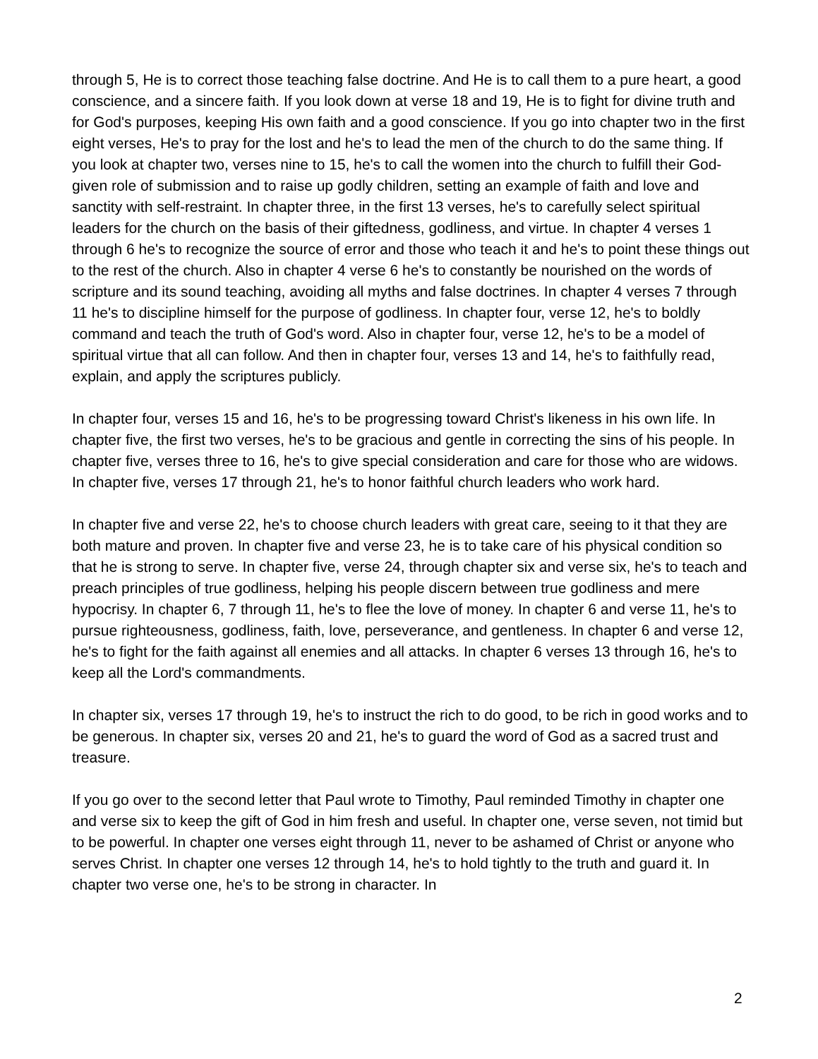through 5, He is to correct those teaching false doctrine. And He is to call them to a pure heart, a good conscience, and a sincere faith. If you look down at verse 18 and 19, He is to fight for divine truth and for God's purposes, keeping His own faith and a good conscience. If you go into chapter two in the first eight verses, He's to pray for the lost and he's to lead the men of the church to do the same thing. If you look at chapter two, verses nine to 15, he's to call the women into the church to fulfill their God-given role of submission and to raise up godly children, setting an example of faith and love and sanctity with self-restraint. In chapter three, in the first 13 verses, he's to carefully select spiritual leaders for the church on the basis of their giftedness, godliness, and virtue. In chapter 4 verses 1 through 6 he's to recognize the source of error and those who teach it and he's to point these things out to the rest of the church. Also in chapter 4 verse 6 he's to constantly be nourished on the words of scripture and its sound teaching, avoiding all myths and false doctrines. In chapter 4 verses 7 through 11 he's to discipline himself for the purpose of godliness. In chapter four, verse 12, he's to boldly command and teach the truth of God's word. Also in chapter four, verse 12, he's to be a model of spiritual virtue that all can follow. And then in chapter four, verses 13 and 14, he's to faithfully read, explain, and apply the scriptures publicly.
In chapter four, verses 15 and 16, he's to be progressing toward Christ's likeness in his own life. In chapter five, the first two verses, he's to be gracious and gentle in correcting the sins of his people. In chapter five, verses three to 16, he's to give special consideration and care for those who are widows. In chapter five, verses 17 through 21, he's to honor faithful church leaders who work hard.
In chapter five and verse 22, he's to choose church leaders with great care, seeing to it that they are both mature and proven. In chapter five and verse 23, he is to take care of his physical condition so that he is strong to serve. In chapter five, verse 24, through chapter six and verse six, he's to teach and preach principles of true godliness, helping his people discern between true godliness and mere hypocrisy. In chapter 6, 7 through 11, he's to flee the love of money. In chapter 6 and verse 11, he's to pursue righteousness, godliness, faith, love, perseverance, and gentleness. In chapter 6 and verse 12, he's to fight for the faith against all enemies and all attacks. In chapter 6 verses 13 through 16, he's to keep all the Lord's commandments.
In chapter six, verses 17 through 19, he's to instruct the rich to do good, to be rich in good works and to be generous. In chapter six, verses 20 and 21, he's to guard the word of God as a sacred trust and treasure.
If you go over to the second letter that Paul wrote to Timothy, Paul reminded Timothy in chapter one and verse six to keep the gift of God in him fresh and useful. In chapter one, verse seven, not timid but to be powerful. In chapter one verses eight through 11, never to be ashamed of Christ or anyone who serves Christ. In chapter one verses 12 through 14, he's to hold tightly to the truth and guard it. In chapter two verse one, he's to be strong in character. In
2